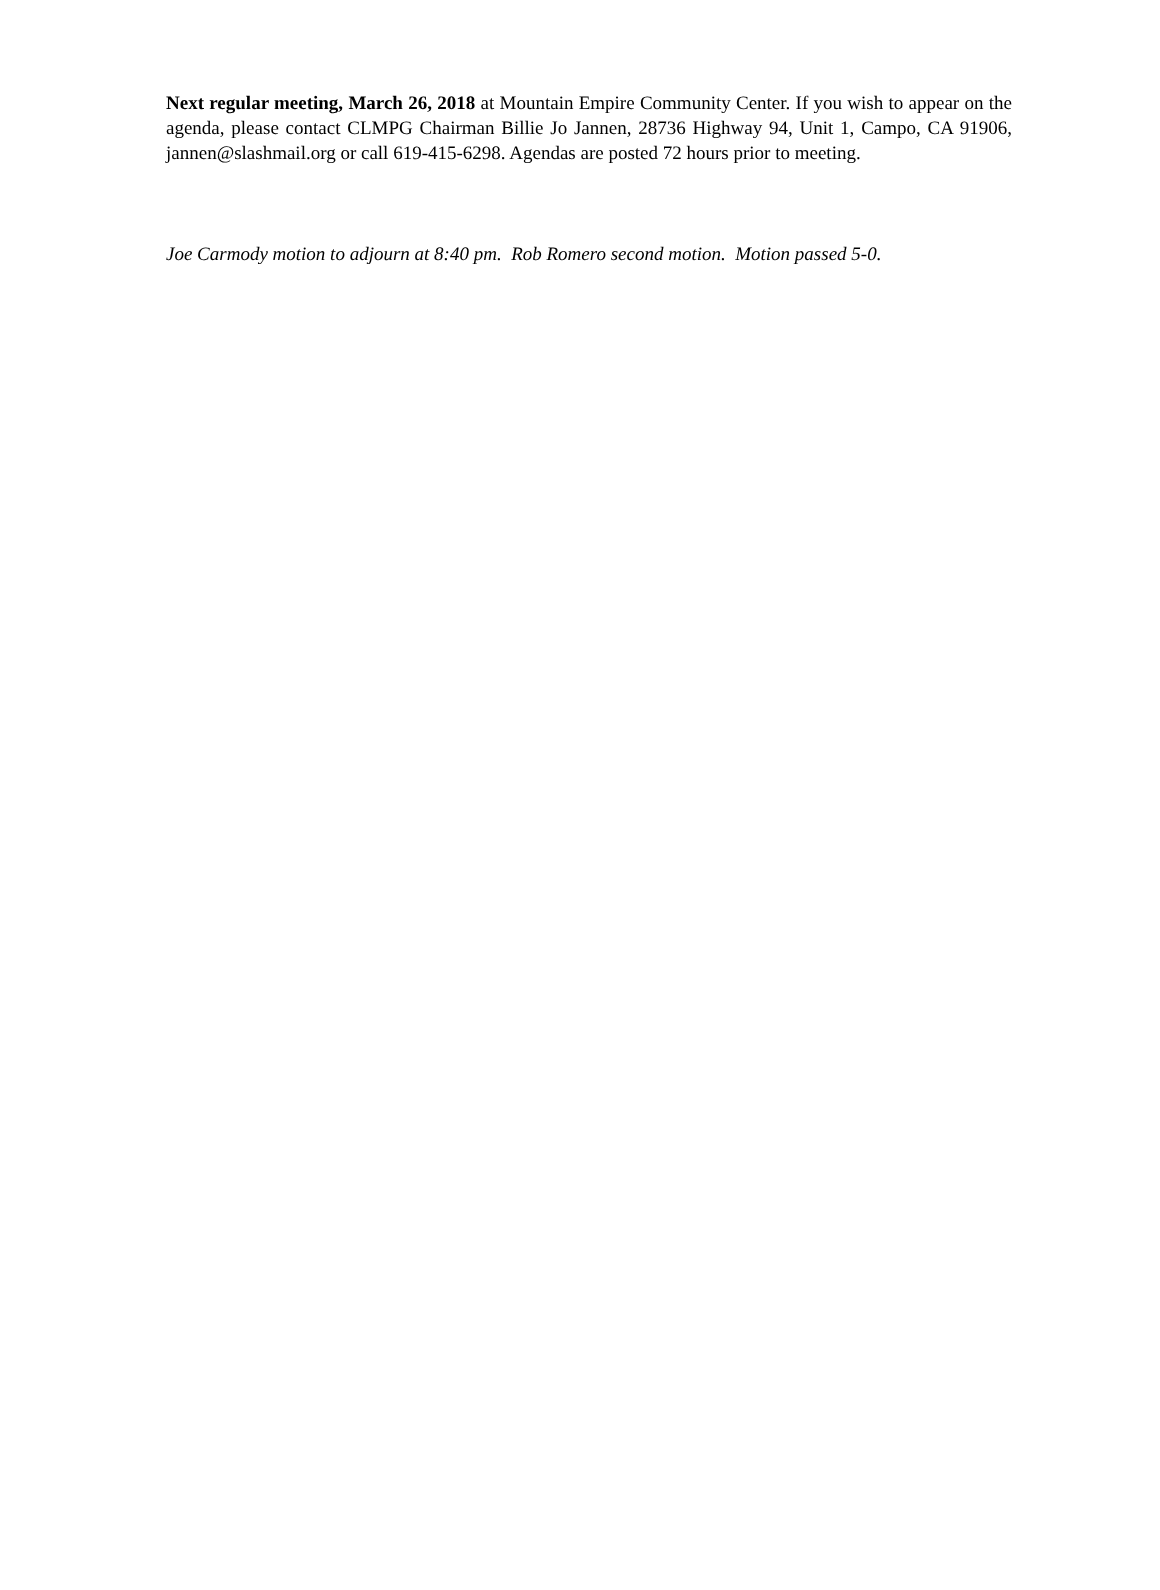Next regular meeting, March 26, 2018 at Mountain Empire Community Center. If you wish to appear on the agenda, please contact CLMPG Chairman Billie Jo Jannen, 28736 Highway 94, Unit 1, Campo, CA 91906, jannen@slashmail.org or call 619-415-6298. Agendas are posted 72 hours prior to meeting.
Joe Carmody motion to adjourn at 8:40 pm. Rob Romero second motion. Motion passed 5-0.